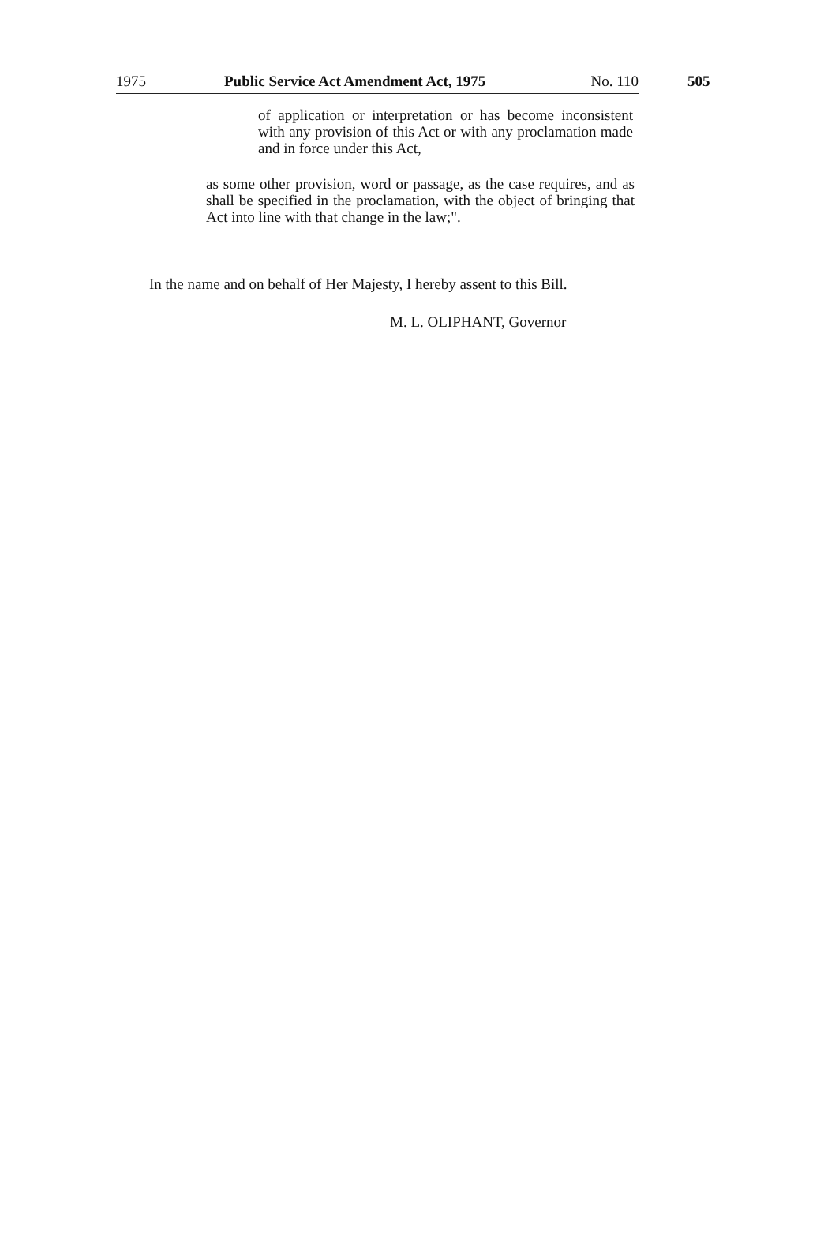1975 Public Service Act Amendment Act, 1975 No. 110 505
of application or interpretation or has become inconsistent with any provision of this Act or with any proclamation made and in force under this Act,
as some other provision, word or passage, as the case requires, and as shall be specified in the proclamation, with the object of bringing that Act into line with that change in the law;".
In the name and on behalf of Her Majesty, I hereby assent to this Bill.
M. L. OLIPHANT, Governor